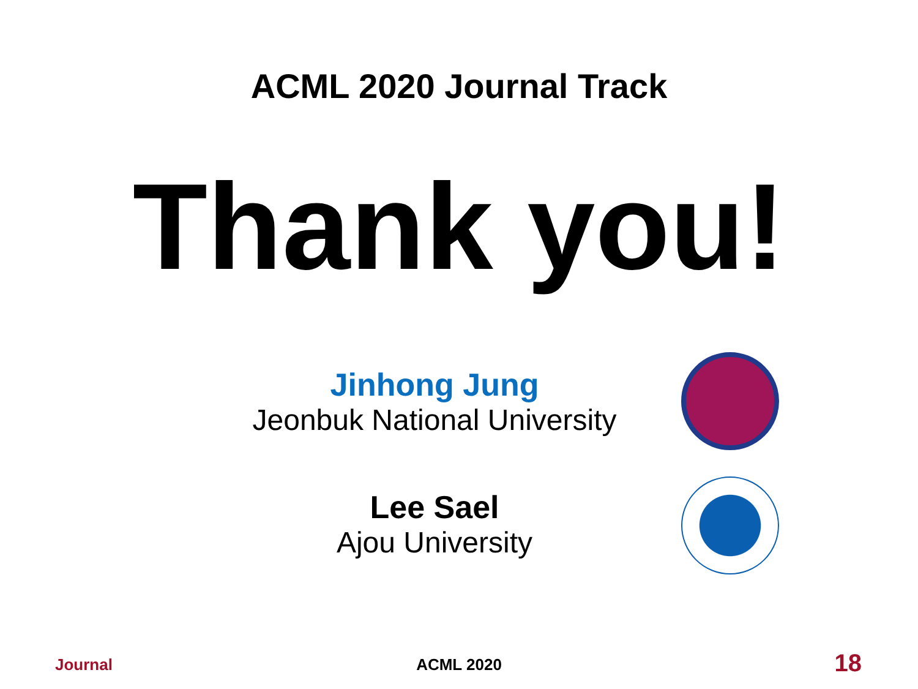ACML 2020 Journal Track
Thank you!
Jinhong Jung
Jeonbuk National University
Lee Sael
Ajou University
Journal
ACML 2020 18